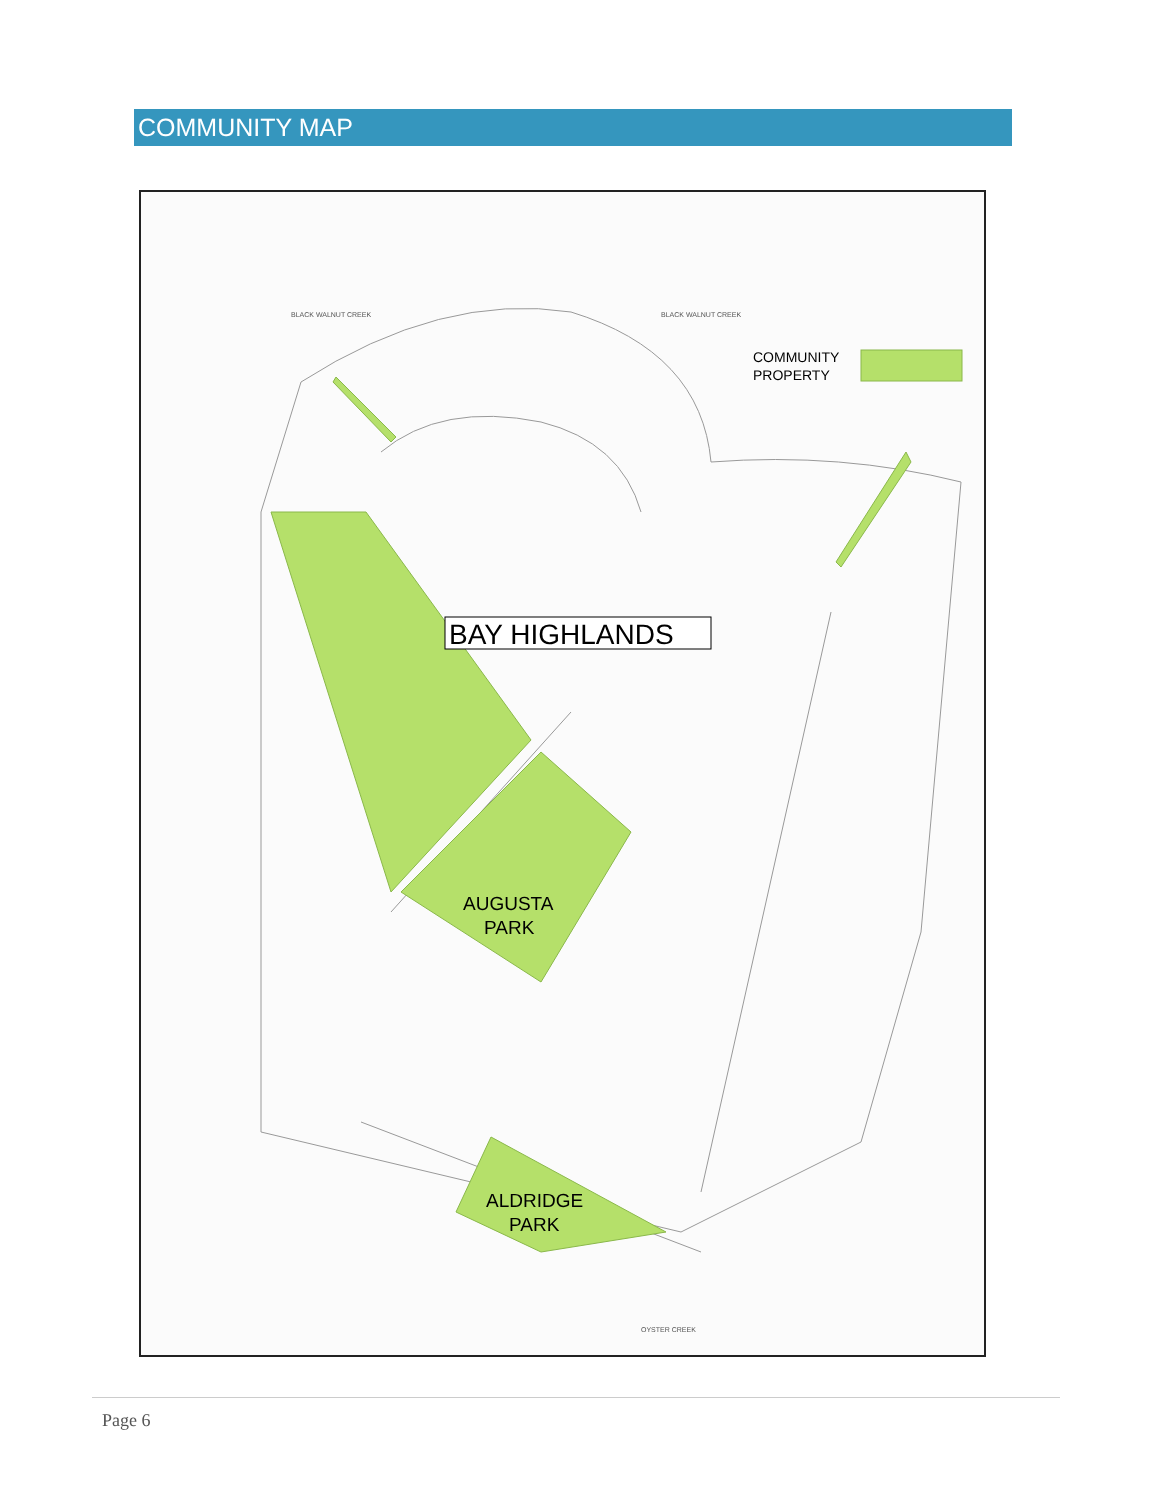COMMUNITY MAP
COMMUNITY
PROPERTY
BAY HIGHLANDS
AUGUSTA
PARK
ALDRIDGE
PARK
BLACK WALNUT CREEK
BLACK WALNUT CREEK
OYSTER CREEK
Page 6